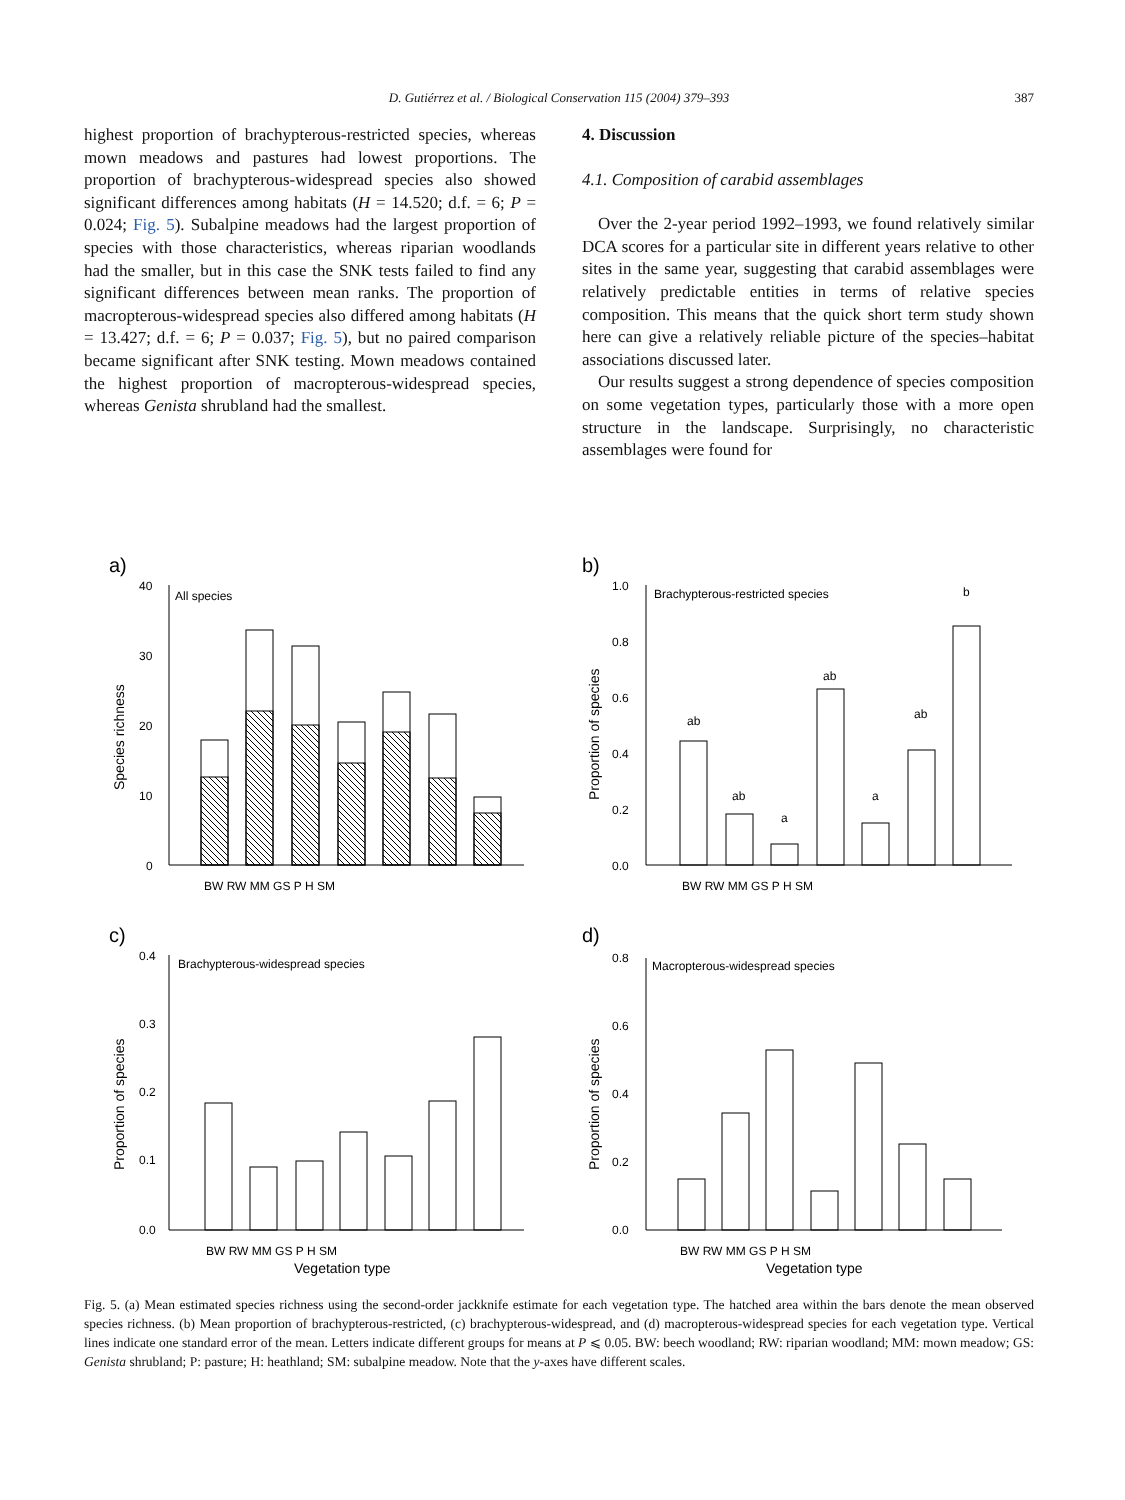D. Gutiérrez et al. / Biological Conservation 115 (2004) 379–393 387
highest proportion of brachypterous-restricted species, whereas mown meadows and pastures had lowest proportions. The proportion of brachypterous-widespread species also showed significant differences among habitats (H = 14.520; d.f. = 6; P = 0.024; Fig. 5). Subalpine meadows had the largest proportion of species with those characteristics, whereas riparian woodlands had the smaller, but in this case the SNK tests failed to find any significant differences between mean ranks. The proportion of macropterous-widespread species also differed among habitats (H = 13.427; d.f. = 6; P = 0.037; Fig. 5), but no paired comparison became significant after SNK testing. Mown meadows contained the highest proportion of macropterous-widespread species, whereas Genista shrubland had the smallest.
4. Discussion
4.1. Composition of carabid assemblages
Over the 2-year period 1992–1993, we found relatively similar DCA scores for a particular site in different years relative to other sites in the same year, suggesting that carabid assemblages were relatively predictable entities in terms of relative species composition. This means that the quick short term study shown here can give a relatively reliable picture of the species–habitat associations discussed later.
Our results suggest a strong dependence of species composition on some vegetation types, particularly those with a more open structure in the landscape. Surprisingly, no characteristic assemblages were found for
a)
b)
c)
d)
All species
Brachypterous-restricted species
Brachypterous-widespread species
Macropterous-widespread species
40
30
20
10
0
1.0
0.8
0.6
0.4
0.2
0.0
0.4
0.3
0.2
0.1
0.0
0.8
0.6
0.4
0.2
0.0
BW RW MM GS P H SM
BW RW MM GS P H SM
BW RW MM GS P H SM
BW RW MM GS P H SM
Vegetation type
Vegetation type
ab
ab
a
ab
a
ab
b
Species richness
Proportion of species
Proportion of species
Proportion of species
Fig. 5. (a) Mean estimated species richness using the second-order jackknife estimate for each vegetation type. The hatched area within the bars denote the mean observed species richness. (b) Mean proportion of brachypterous-restricted, (c) brachypterous-widespread, and (d) macropterous-widespread species for each vegetation type. Vertical lines indicate one standard error of the mean. Letters indicate different groups for means at P ⩽ 0.05. BW: beech woodland; RW: riparian woodland; MM: mown meadow; GS: Genista shrubland; P: pasture; H: heathland; SM: subalpine meadow. Note that the y-axes have different scales.